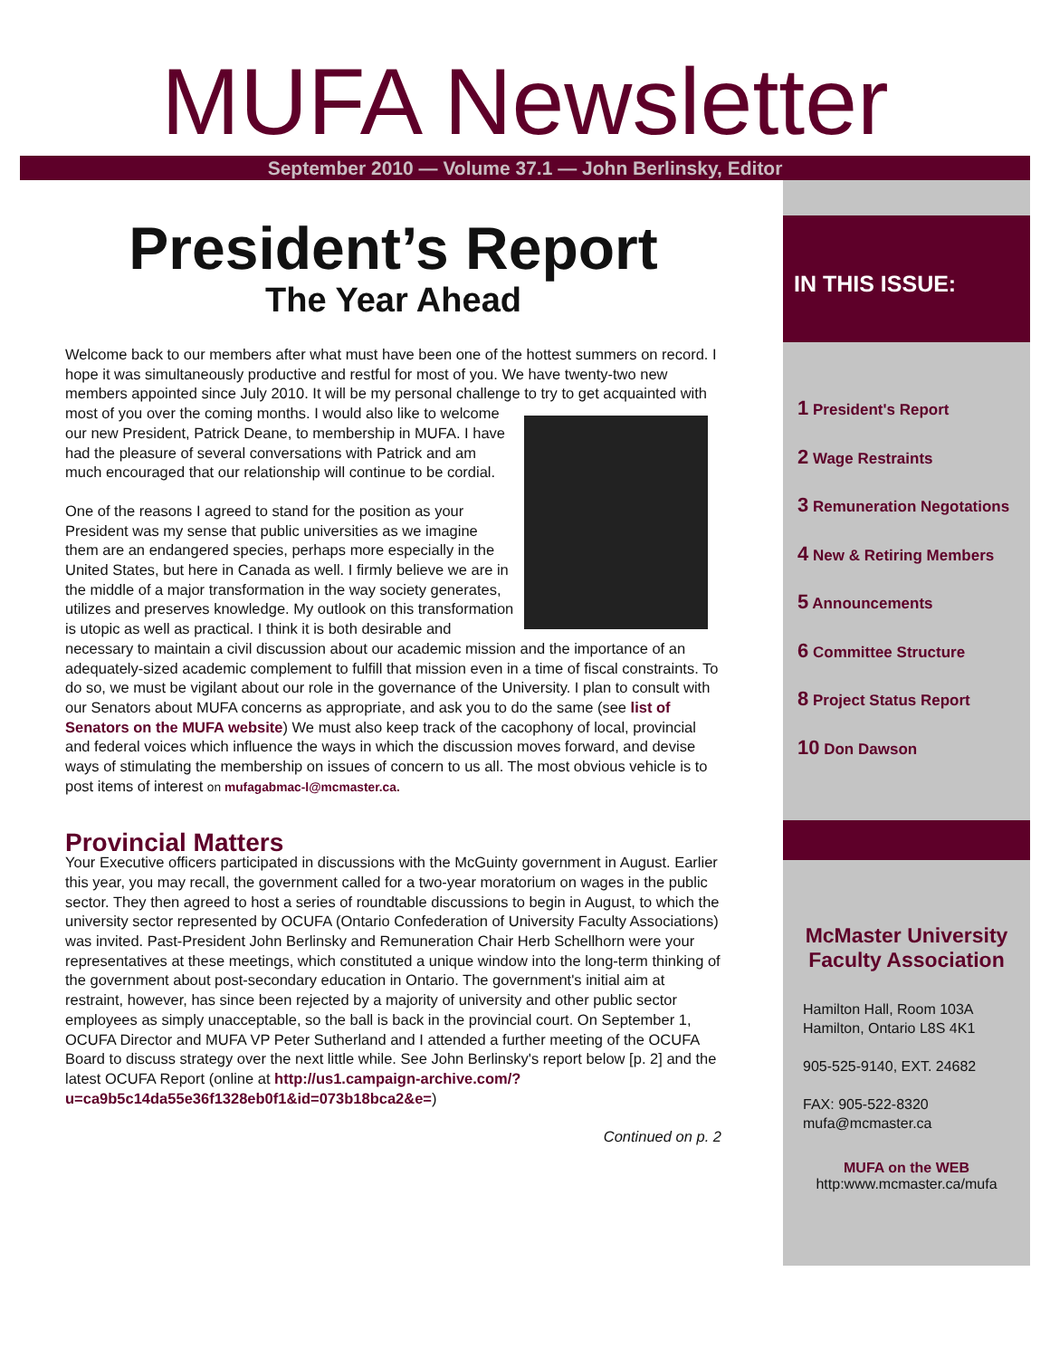MUFA Newsletter
September 2010 — Volume 37.1 — John Berlinsky, Editor
President’s Report
The Year Ahead
Welcome back to our members after what must have been one of the hottest summers on record. I hope it was simultaneously productive and restful for most of you. We have twenty-two new members appointed since July 2010. It will be my personal challenge to try to get acquainted with most of you over the coming months. I would also like to welcome our new President, Patrick Deane, to membership in MUFA. I have had the pleasure of several conversations with Patrick and am much encouraged that our relationship will continue to be cordial.
One of the reasons I agreed to stand for the position as your President was my sense that public universities as we imagine them are an endangered species, perhaps more especially in the United States, but here in Canada as well. I firmly believe we are in the middle of a major transformation in the way society generates, utilizes and preserves knowledge. My outlook on this transformation is utopic as well as practical. I think it is both desirable and necessary to maintain a civil discussion about our academic mission and the importance of an adequately-sized academic complement to fulfill that mission even in a time of fiscal constraints. To do so, we must be vigilant about our role in the governance of the University. I plan to consult with our Senators about MUFA concerns as appropriate, and ask you to do the same (see list of Senators on the MUFA website) We must also keep track of the cacophony of local, provincial and federal voices which influence the ways in which the discussion moves forward, and devise ways of stimulating the membership on issues of concern to us all. The most obvious vehicle is to post items of interest on mufagabmac-l@mcmaster.ca.
Provincial Matters
Your Executive officers participated in discussions with the McGuinty government in August. Earlier this year, you may recall, the government called for a two-year moratorium on wages in the public sector. They then agreed to host a series of roundtable discussions to begin in August, to which the university sector represented by OCUFA (Ontario Confederation of University Faculty Associations) was invited. Past-President John Berlinsky and Remuneration Chair Herb Schellhorn were your representatives at these meetings, which constituted a unique window into the long-term thinking of the government about post-secondary education in Ontario. The government's initial aim at restraint, however, has since been rejected by a majority of university and other public sector employees as simply unacceptable, so the ball is back in the provincial court. On September 1, OCUFA Director and MUFA VP Peter Sutherland and I attended a further meeting of the OCUFA Board to discuss strategy over the next little while. See John Berlinsky's report below [p. 2] and the latest OCUFA Report (online at http://us1.campaign-archive.com/?u=ca9b5c14da55e36f1328eb0f1&id=073b18bca2&e=)
Continued on p. 2
IN THIS ISSUE:
1 President's Report
2 Wage Restraints
3 Remuneration Negotations
4 New & Retiring Members
5 Announcements
6 Committee Structure
8 Project Status Report
10 Don Dawson
McMaster University
Faculty Association
Hamilton Hall, Room 103A
Hamilton, Ontario L8S 4K1
905-525-9140, EXT. 24682
FAX: 905-522-8320
mufa@mcmaster.ca
MUFA on the WEB
http:www.mcmaster.ca/mufa